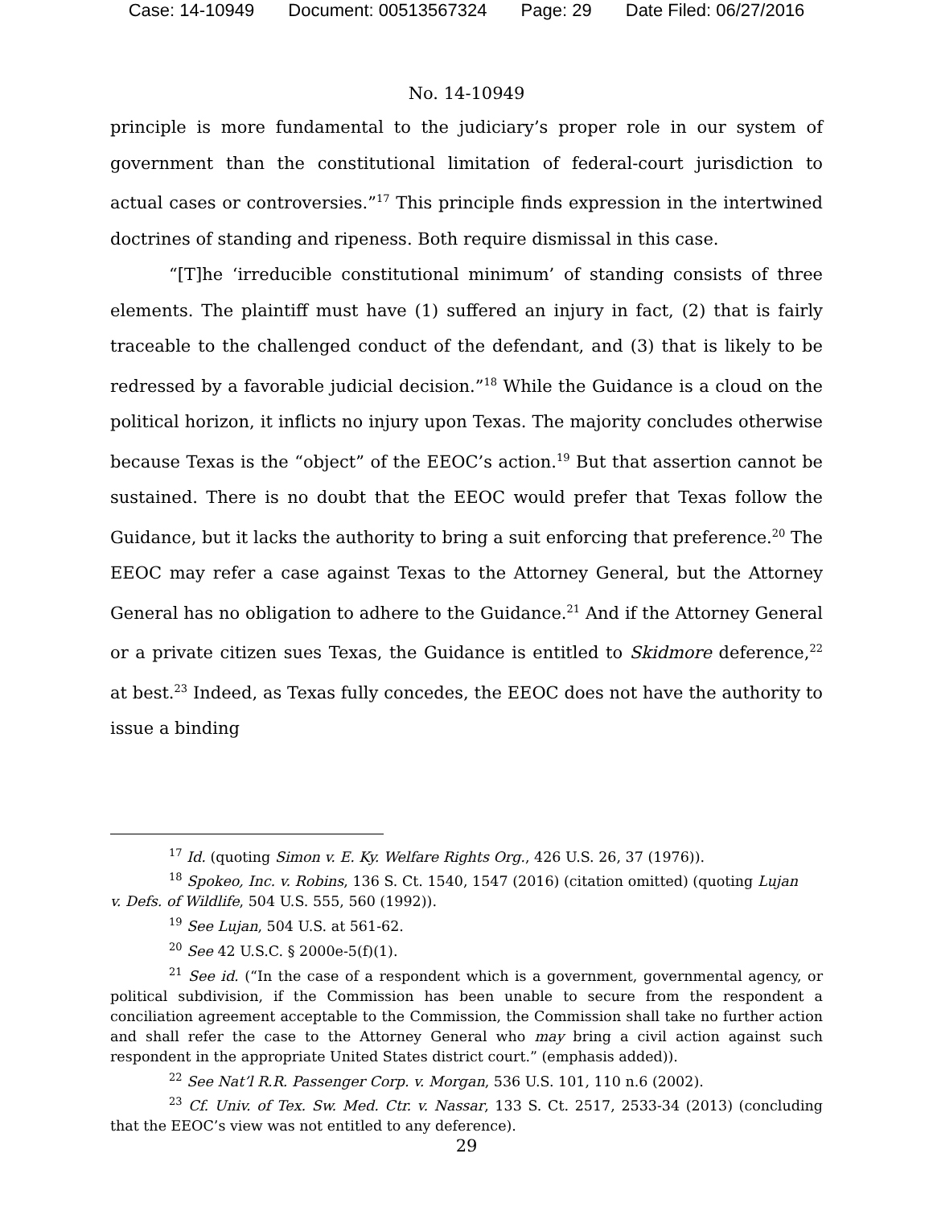Case: 14-10949 Document: 00513567324 Page: 29 Date Filed: 06/27/2016
No. 14-10949
principle is more fundamental to the judiciary’s proper role in our system of government than the constitutional limitation of federal-court jurisdiction to actual cases or controversies.”<sup>17</sup> This principle finds expression in the intertwined doctrines of standing and ripeness. Both require dismissal in this case.
“[T]he ‘irreducible constitutional minimum’ of standing consists of three elements. The plaintiff must have (1) suffered an injury in fact, (2) that is fairly traceable to the challenged conduct of the defendant, and (3) that is likely to be redressed by a favorable judicial decision.”<sup>18</sup> While the Guidance is a cloud on the political horizon, it inflicts no injury upon Texas. The majority concludes otherwise because Texas is the “object” of the EEOC’s action.<sup>19</sup> But that assertion cannot be sustained. There is no doubt that the EEOC would prefer that Texas follow the Guidance, but it lacks the authority to bring a suit enforcing that preference.<sup>20</sup> The EEOC may refer a case against Texas to the Attorney General, but the Attorney General has no obligation to adhere to the Guidance.<sup>21</sup> And if the Attorney General or a private citizen sues Texas, the Guidance is entitled to Skidmore deference,<sup>22</sup> at best.<sup>23</sup> Indeed, as Texas fully concedes, the EEOC does not have the authority to issue a binding
<sup>17</sup> Id. (quoting Simon v. E. Ky. Welfare Rights Org., 426 U.S. 26, 37 (1976)).
<sup>18</sup> Spokeo, Inc. v. Robins, 136 S. Ct. 1540, 1547 (2016) (citation omitted) (quoting Lujan
v. Defs. of Wildlife, 504 U.S. 555, 560 (1992)).
<sup>19</sup> See Lujan, 504 U.S. at 561-62.
<sup>20</sup> See 42 U.S.C. § 2000e-5(f)(1).
<sup>21</sup> See id. (“In the case of a respondent which is a government, governmental agency, or political subdivision, if the Commission has been unable to secure from the respondent a conciliation agreement acceptable to the Commission, the Commission shall take no further action and shall refer the case to the Attorney General who may bring a civil action against such respondent in the appropriate United States district court.” (emphasis added)).
<sup>22</sup> See Nat’l R.R. Passenger Corp. v. Morgan, 536 U.S. 101, 110 n.6 (2002).
<sup>23</sup> Cf. Univ. of Tex. Sw. Med. Ctr. v. Nassar, 133 S. Ct. 2517, 2533-34 (2013) (concluding that the EEOC’s view was not entitled to any deference).
29